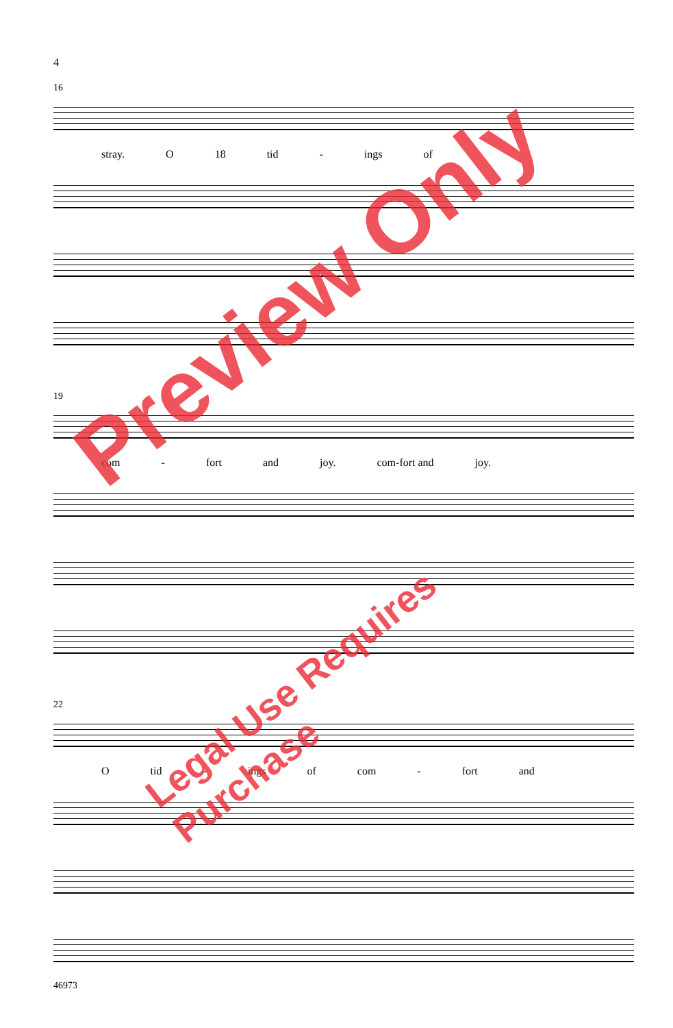4
16
stray. O 18 tid - ings of
19
com - fort and joy. com-fort and joy.
22
Otid - ings of com - fort and
46973
Preview Only
Legal Use Requires Purchase